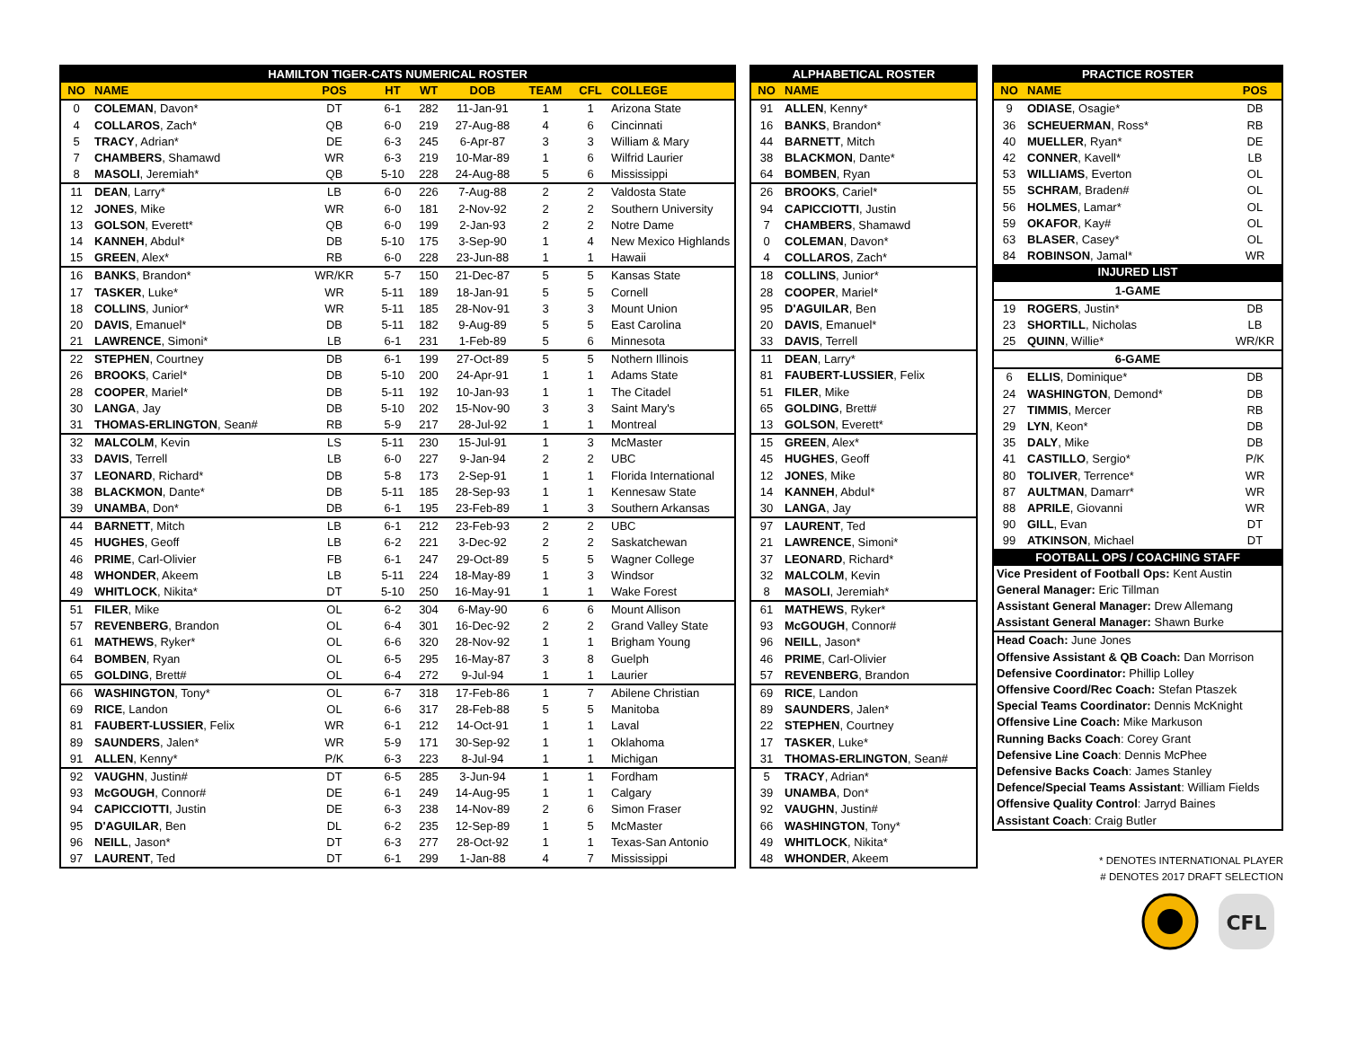| HAMILTON TIGER-CATS NUMERICAL ROSTER | | | | | | | | |
| --- | --- | --- | --- | --- | --- | --- | --- | --- |
| NO | NAME | POS | HT | WT | DOB | TEAM | CFL | COLLEGE |
| 0 | COLEMAN , Davon* | DT | 6-1 | 282 | 11-Jan-91 | 1 | 1 | Arizona State |
| 4 | COLLAROS , Zach* | QB | 6-0 | 219 | 27-Aug-88 | 4 | 6 | Cincinnati |
| 5 | TRACY , Adrian* | DE | 6-3 | 245 | 6-Apr-87 | 3 | 3 | William & Mary |
| 7 | CHAMBERS , Shamawd | WR | 6-3 | 219 | 10-Mar-89 | 1 | 6 | Wilfrid Laurier |
| 8 | MASOLI , Jeremiah* | QB | 5-10 | 228 | 24-Aug-88 | 5 | 6 | Mississippi |
| 11 | DEAN , Larry* | LB | 6-0 | 226 | 7-Aug-88 | 2 | 2 | Valdosta State |
| 12 | JONES , Mike | WR | 6-0 | 181 | 2-Nov-92 | 2 | 2 | Southern University |
| 13 | GOLSON , Everett* | QB | 6-0 | 199 | 2-Jan-93 | 2 | 2 | Notre Dame |
| 14 | KANNEH , Abdul* | DB | 5-10 | 175 | 3-Sep-90 | 1 | 4 | New Mexico Highlands |
| 15 | GREEN , Alex* | RB | 6-0 | 228 | 23-Jun-88 | 1 | 1 | Hawaii |
| 16 | BANKS , Brandon* | WR/KR | 5-7 | 150 | 21-Dec-87 | 5 | 5 | Kansas State |
| 17 | TASKER , Luke* | WR | 5-11 | 189 | 18-Jan-91 | 5 | 5 | Cornell |
| 18 | COLLINS , Junior* | WR | 5-11 | 185 | 28-Nov-91 | 3 | 3 | Mount Union |
| 20 | DAVIS , Emanuel* | DB | 5-11 | 182 | 9-Aug-89 | 5 | 5 | East Carolina |
| 21 | LAWRENCE , Simoni* | LB | 6-1 | 231 | 1-Feb-89 | 5 | 6 | Minnesota |
| 22 | STEPHEN , Courtney | DB | 6-1 | 199 | 27-Oct-89 | 5 | 5 | Nothern Illinois |
| 26 | BROOKS , Cariel* | DB | 5-10 | 200 | 24-Apr-91 | 1 | 1 | Adams State |
| 28 | COOPER , Mariel* | DB | 5-11 | 192 | 10-Jan-93 | 1 | 1 | The Citadel |
| 30 | LANGA , Jay | DB | 5-10 | 202 | 15-Nov-90 | 3 | 3 | Saint Mary's |
| 31 | THOMAS-ERLINGTON , Sean# | RB | 5-9 | 217 | 28-Jul-92 | 1 | 1 | Montreal |
| 32 | MALCOLM , Kevin | LS | 5-11 | 230 | 15-Jul-91 | 1 | 3 | McMaster |
| 33 | DAVIS , Terrell | LB | 6-0 | 227 | 9-Jan-94 | 2 | 2 | UBC |
| 37 | LEONARD , Richard* | DB | 5-8 | 173 | 2-Sep-91 | 1 | 1 | Florida International |
| 38 | BLACKMON , Dante* | DB | 5-11 | 185 | 28-Sep-93 | 1 | 1 | Kennesaw State |
| 39 | UNAMBA , Don* | DB | 6-1 | 195 | 23-Feb-89 | 1 | 3 | Southern Arkansas |
| 44 | BARNETT , Mitch | LB | 6-1 | 212 | 23-Feb-93 | 2 | 2 | UBC |
| 45 | HUGHES , Geoff | LB | 6-2 | 221 | 3-Dec-92 | 2 | 2 | Saskatchewan |
| 46 | PRIME , Carl-Olivier | FB | 6-1 | 247 | 29-Oct-89 | 5 | 5 | Wagner College |
| 48 | WHONDER , Akeem | LB | 5-11 | 224 | 18-May-89 | 1 | 3 | Windsor |
| 49 | WHITLOCK , Nikita* | DT | 5-10 | 250 | 16-May-91 | 1 | 1 | Wake Forest |
| 51 | FILER , Mike | OL | 6-2 | 304 | 6-May-90 | 6 | 6 | Mount Allison |
| 57 | REVENBERG , Brandon | OL | 6-4 | 301 | 16-Dec-92 | 2 | 2 | Grand Valley State |
| 61 | MATHEWS , Ryker* | OL | 6-6 | 320 | 28-Nov-92 | 1 | 1 | Brigham Young |
| 64 | BOMBEN , Ryan | OL | 6-5 | 295 | 16-May-87 | 3 | 8 | Guelph |
| 65 | GOLDING , Brett# | OL | 6-4 | 272 | 9-Jul-94 | 1 | 1 | Laurier |
| 66 | WASHINGTON , Tony* | OL | 6-7 | 318 | 17-Feb-86 | 1 | 7 | Abilene Christian |
| 69 | RICE , Landon | OL | 6-6 | 317 | 28-Feb-88 | 5 | 5 | Manitoba |
| 81 | FAUBERT-LUSSIER , Felix | WR | 6-1 | 212 | 14-Oct-91 | 1 | 1 | Laval |
| 89 | SAUNDERS , Jalen* | WR | 5-9 | 171 | 30-Sep-92 | 1 | 1 | Oklahoma |
| 91 | ALLEN , Kenny* | P/K | 6-3 | 223 | 8-Jul-94 | 1 | 1 | Michigan |
| 92 | VAUGHN , Justin# | DT | 6-5 | 285 | 3-Jun-94 | 1 | 1 | Fordham |
| 93 | McGOUGH , Connor# | DE | 6-1 | 249 | 14-Aug-95 | 1 | 1 | Calgary |
| 94 | CAPICCIOTTI , Justin | DE | 6-3 | 238 | 14-Nov-89 | 2 | 6 | Simon Fraser |
| 95 | D'AGUILAR , Ben | DL | 6-2 | 235 | 12-Sep-89 | 1 | 5 | McMaster |
| 96 | NEILL , Jason* | DT | 6-3 | 277 | 28-Oct-92 | 1 | 1 | Texas-San Antonio |
| 97 | LAURENT , Ted | DT | 6-1 | 299 | 1-Jan-88 | 4 | 7 | Mississippi |
| ALPHABETICAL ROSTER | |
| --- | --- |
| NO | NAME |
| 91 | ALLEN , Kenny* |
| 16 | BANKS , Brandon* |
| 44 | BARNETT , Mitch |
| 38 | BLACKMON , Dante* |
| 64 | BOMBEN , Ryan |
| 26 | BROOKS , Cariel* |
| 94 | CAPICCIOTTI , Justin |
| 7 | CHAMBERS , Shamawd |
| 0 | COLEMAN , Davon* |
| 4 | COLLAROS , Zach* |
| 18 | COLLINS , Junior* |
| 28 | COOPER , Mariel* |
| 95 | D'AGUILAR , Ben |
| 20 | DAVIS , Emanuel* |
| 33 | DAVIS , Terrell |
| 11 | DEAN , Larry* |
| 81 | FAUBERT-LUSSIER , Felix |
| 51 | FILER , Mike |
| 65 | GOLDING , Brett# |
| 13 | GOLSON , Everett* |
| 15 | GREEN , Alex* |
| 45 | HUGHES , Geoff |
| 12 | JONES , Mike |
| 14 | KANNEH , Abdul* |
| 30 | LANGA , Jay |
| 97 | LAURENT , Ted |
| 21 | LAWRENCE , Simoni* |
| 37 | LEONARD , Richard* |
| 32 | MALCOLM , Kevin |
| 8 | MASOLI , Jeremiah* |
| 61 | MATHEWS , Ryker* |
| 93 | McGOUGH , Connor# |
| 96 | NEILL , Jason* |
| 46 | PRIME , Carl-Olivier |
| 57 | REVENBERG , Brandon |
| 69 | RICE , Landon |
| 89 | SAUNDERS , Jalen* |
| 22 | STEPHEN , Courtney |
| 17 | TASKER , Luke* |
| 31 | THOMAS-ERLINGTON , Sean# |
| 5 | TRACY , Adrian* |
| 39 | UNAMBA , Don* |
| 92 | VAUGHN , Justin# |
| 66 | WASHINGTON , Tony* |
| 49 | WHITLOCK , Nikita* |
| 48 | WHONDER , Akeem |
| PRACTICE ROSTER | | |
| --- | --- | --- |
| NO | NAME | POS |
| 9 | ODIASE , Osagie* | DB |
| 36 | SCHEUERMAN , Ross* | RB |
| 40 | MUELLER , Ryan* | DE |
| 42 | CONNER , Kavell* | LB |
| 53 | WILLIAMS , Everton | OL |
| 55 | SCHRAM , Braden# | OL |
| 56 | HOLMES , Lamar* | OL |
| 59 | OKAFOR , Kay# | OL |
| 63 | BLASER , Casey* | OL |
| 84 | ROBINSON , Jamal* | WR |
| INJURED LIST | | |
| 1-GAME | | |
| 19 | ROGERS , Justin* | DB |
| 23 | SHORTILL , Nicholas | LB |
| 25 | QUINN , Willie* | WR/KR |
| 6-GAME | | |
| 6 | ELLIS , Dominique* | DB |
| 24 | WASHINGTON , Demond* | DB |
| 27 | TIMMIS , Mercer | RB |
| 29 | LYN , Keon* | DB |
| 35 | DALY , Mike | DB |
| 41 | CASTILLO , Sergio* | P/K |
| 80 | TOLIVER , Terrence* | WR |
| 87 | AULTMAN , Damarr* | WR |
| 88 | APRILE , Giovanni | WR |
| 90 | GILL , Evan | DT |
| 99 | ATKINSON , Michael | DT |
| FOOTBALL OPS / COACHING STAFF | | |
| Vice President of Football Ops: Kent Austin | | |
| General Manager: Eric Tillman | | |
| Assistant General Manager: Drew Allemang | | |
| Assistant General Manager: Shawn Burke | | |
| Head Coach: June Jones | | |
| Offensive Assistant & QB Coach: Dan Morrison | | |
| Defensive Coordinator: Phillip Lolley | | |
| Offensive Coord/Rec Coach: Stefan Ptaszek | | |
| Special Teams Coordinator: Dennis McKnight | | |
| Offensive Line Coach: Mike Markuson | | |
| Running Backs Coach : Corey Grant | | |
| Defensive Line Coach : Dennis McPhee | | |
| Defensive Backs Coach : James Stanley | | |
| Defence/Special Teams Assistant : William Fields | | |
| Offensive Quality Control : Jarryd Baines | | |
| Assistant Coach : Craig Butler | | |
* DENOTES INTERNATIONAL PLAYER
# DENOTES 2017 DRAFT SELECTION
CFL